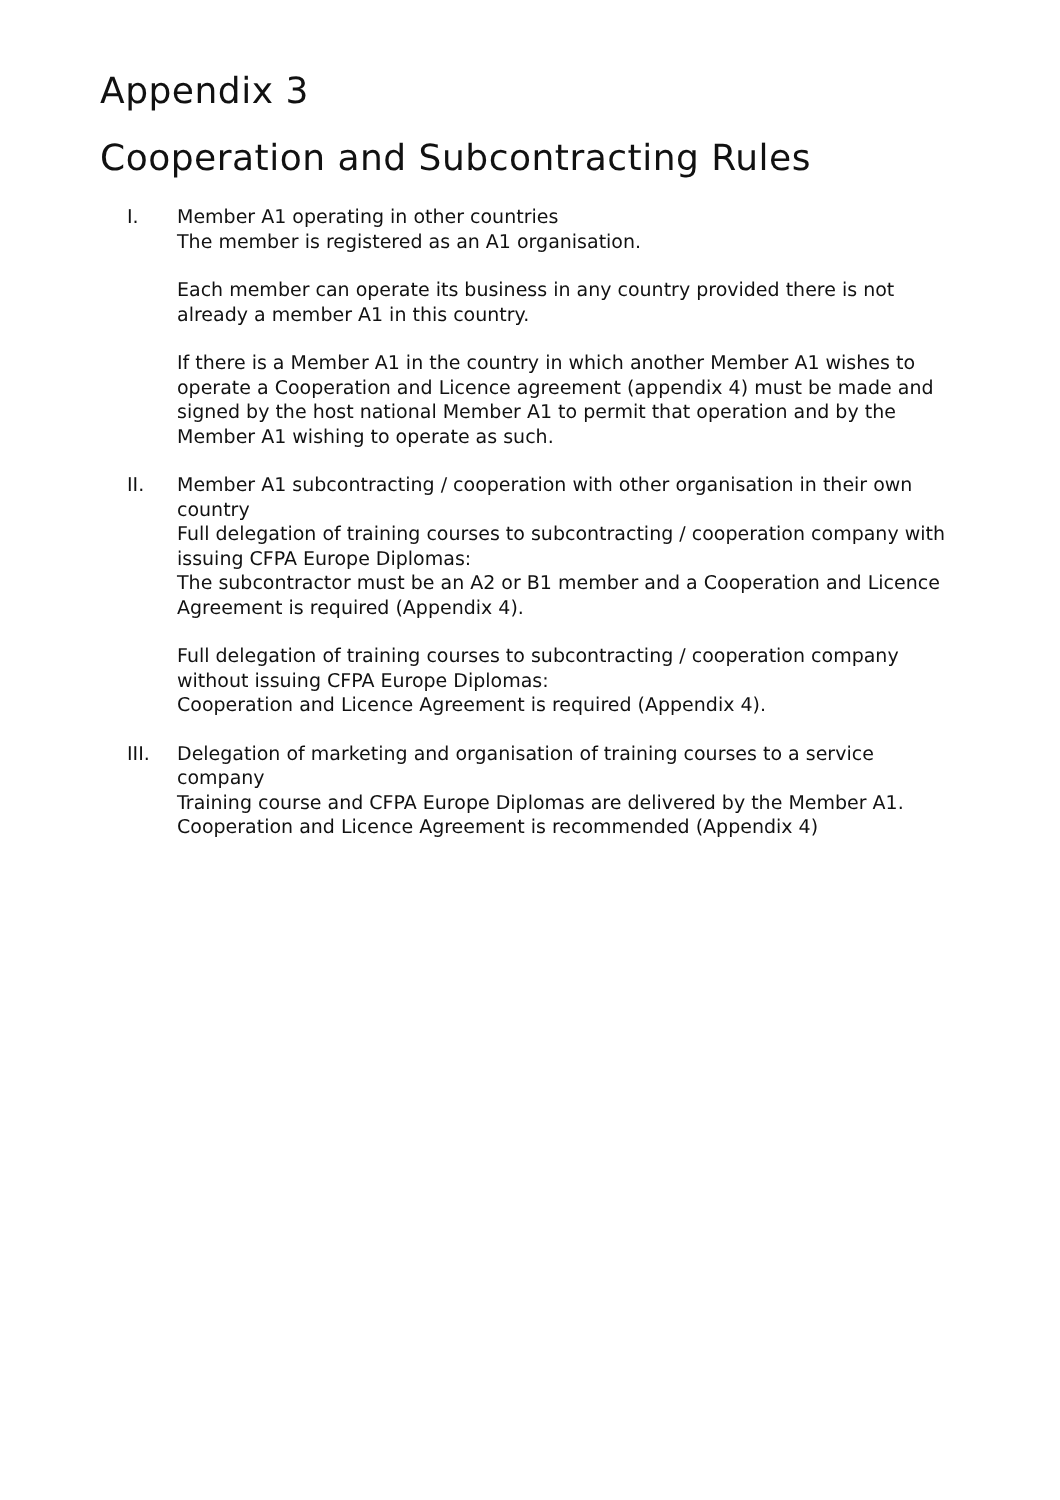Appendix 3
Cooperation and Subcontracting Rules
I. Member A1 operating in other countries
The member is registered as an A1 organisation.
Each member can operate its business in any country provided there is not already a member A1 in this country.
If there is a Member A1 in the country in which another Member A1 wishes to operate a Cooperation and Licence agreement (appendix 4) must be made and signed by the host national Member A1 to permit that operation and by the Member A1 wishing to operate as such.
II. Member A1 subcontracting / cooperation with other organisation in their own country
Full delegation of training courses to subcontracting / cooperation company with issuing CFPA Europe Diplomas:
The subcontractor must be an A2 or B1 member and a Cooperation and Licence Agreement is required (Appendix 4).
Full delegation of training courses to subcontracting / cooperation company without issuing CFPA Europe Diplomas:
Cooperation and Licence Agreement is required (Appendix 4).
III. Delegation of marketing and organisation of training courses to a service company
Training course and CFPA Europe Diplomas are delivered by the Member A1.
Cooperation and Licence Agreement is recommended (Appendix 4)